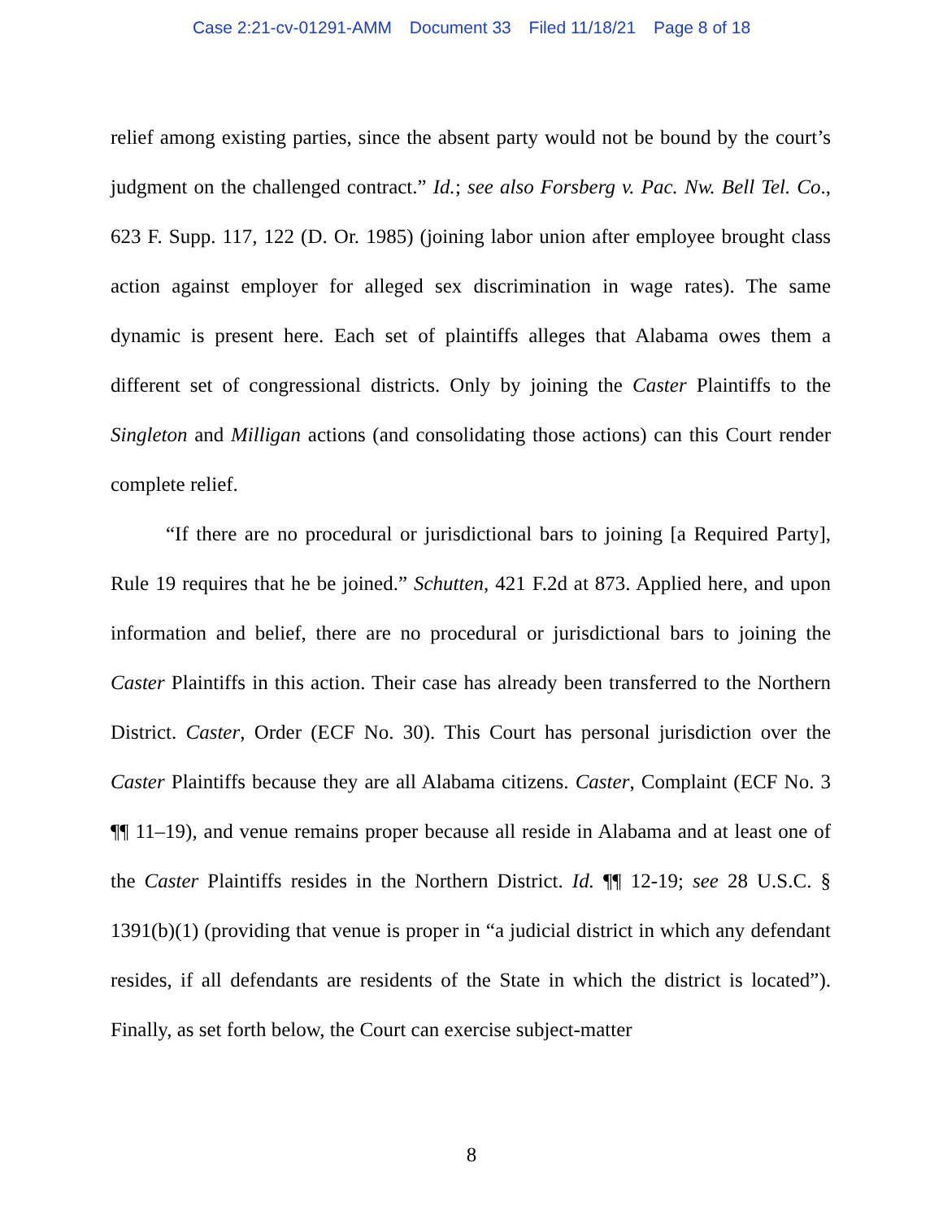Case 2:21-cv-01291-AMM Document 33 Filed 11/18/21 Page 8 of 18
relief among existing parties, since the absent party would not be bound by the court’s judgment on the challenged contract.” Id.; see also Forsberg v. Pac. Nw. Bell Tel. Co., 623 F. Supp. 117, 122 (D. Or. 1985) (joining labor union after employee brought class action against employer for alleged sex discrimination in wage rates). The same dynamic is present here. Each set of plaintiffs alleges that Alabama owes them a different set of congressional districts. Only by joining the Caster Plaintiffs to the Singleton and Milligan actions (and consolidating those actions) can this Court render complete relief.
“If there are no procedural or jurisdictional bars to joining [a Required Party], Rule 19 requires that he be joined.” Schutten, 421 F.2d at 873. Applied here, and upon information and belief, there are no procedural or jurisdictional bars to joining the Caster Plaintiffs in this action. Their case has already been transferred to the Northern District. Caster, Order (ECF No. 30). This Court has personal jurisdiction over the Caster Plaintiffs because they are all Alabama citizens. Caster, Complaint (ECF No. 3 ¶¶ 11–19), and venue remains proper because all reside in Alabama and at least one of the Caster Plaintiffs resides in the Northern District. Id. ¶¶ 12-19; see 28 U.S.C. § 1391(b)(1) (providing that venue is proper in “a judicial district in which any defendant resides, if all defendants are residents of the State in which the district is located”). Finally, as set forth below, the Court can exercise subject-matter
8